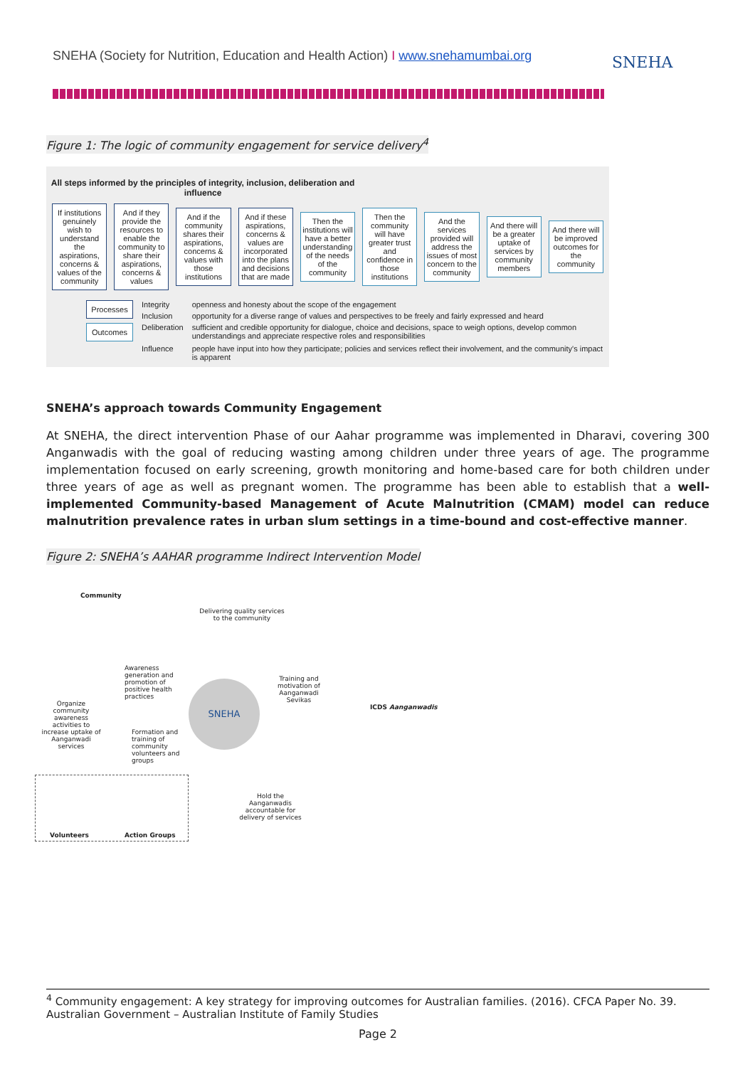SNEHA (Society for Nutrition, Education and Health Action) I www.snehamumbai.org
SNEHA
Figure 1: The logic of community engagement for service delivery<sup>4</sup>
All steps informed by the principles of integrity, inclusion, deliberation and influence
If institutions genuinely wish to understand the aspirations, concerns & values of the community
And if they provide the resources to enable the community to share their aspirations, concerns & values
And if the community shares their aspirations, concerns & values with those institutions
And if these aspirations, concerns & values are incorporated into the plans and decisions that are made
Then the institutions will have a better understanding of the needs of the community
Then the community will have greater trust and confidence in those institutions
And the services provided will address the issues of most concern to the community
And there will be a greater uptake of services by community members
And there will be improved outcomes for the community
| Processes | Integrity | openness and honesty about the scope of the engagement |
| | Inclusion | opportunity for a diverse range of values and perspectives to be freely and fairly expressed and heard |
| Outcomes | Deliberation | sufficient and credible opportunity for dialogue, choice and decisions, space to weigh options, develop common understandings and appreciate respective roles and responsibilities |
| | Influence | people have input into how they participate; policies and services reflect their involvement, and the community's impact is apparent |
SNEHA’s approach towards Community Engagement
At SNEHA, the direct intervention Phase of our Aahar programme was implemented in Dharavi, covering 300 Anganwadis with the goal of reducing wasting among children under three years of age. The programme implementation focused on early screening, growth monitoring and home-based care for both children under three years of age as well as pregnant women. The programme has been able to establish that a well-implemented Community-based Management of Acute Malnutrition (CMAM) model can reduce malnutrition prevalence rates in urban slum settings in a time-bound and cost-effective manner.
Figure 2: SNEHA’s AAHAR programme Indirect Intervention Model
Community
Delivering quality services to the community
Awareness generation and promotion of positive health practices
Organize community awareness activities to increase uptake of Aanganwadi services
SNEHA
Training and motivation of Aanganwadi Sevikas
ICDS Aanganwadis
Formation and training of community volunteers and groups
Hold the Aanganwadis accountable for delivery of services
Volunteers Action Groups
<sup>4</sup> Community engagement: A key strategy for improving outcomes for Australian families. (2016). CFCA Paper No. 39. Australian Government – Australian Institute of Family Studies
Page 2